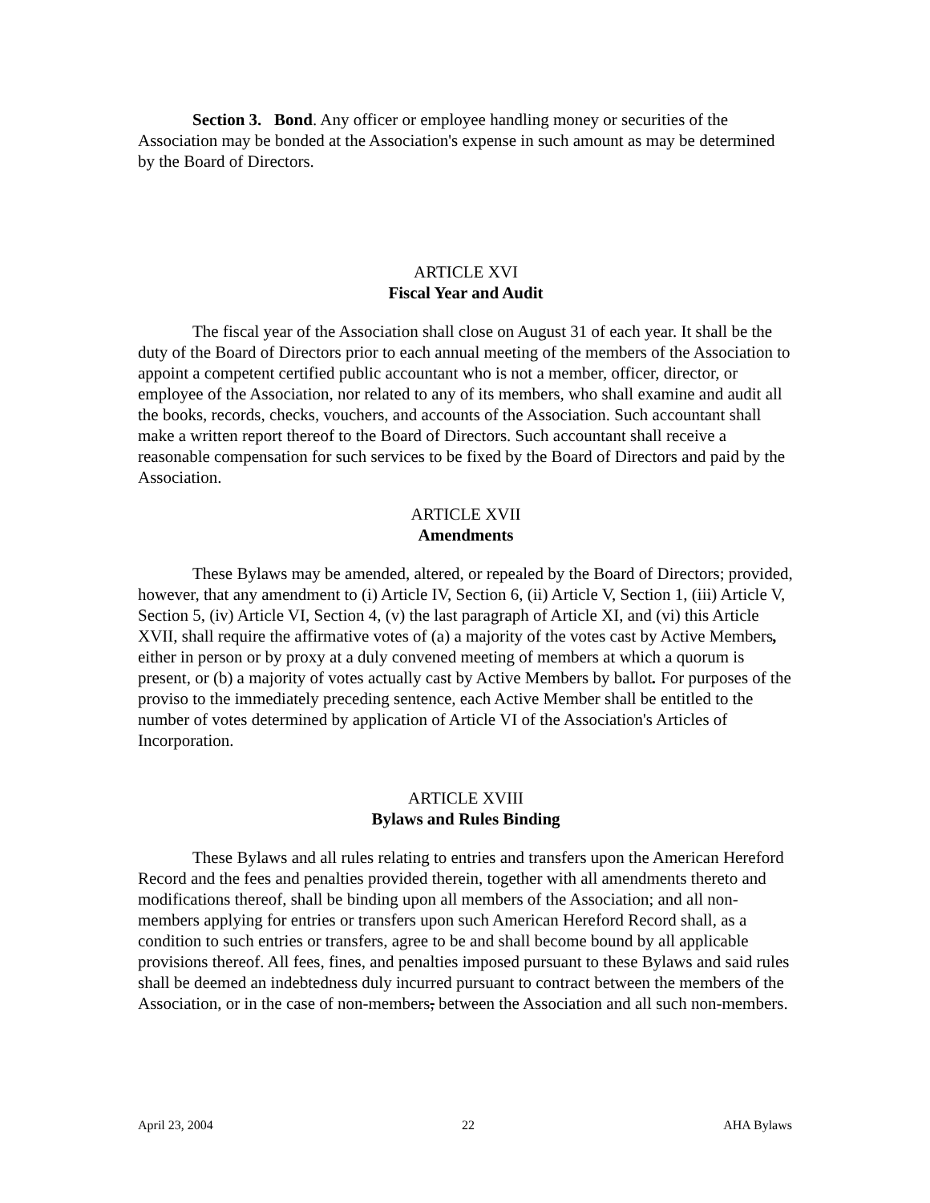Section 3. Bond. Any officer or employee handling money or securities of the Association may be bonded at the Association's expense in such amount as may be determined by the Board of Directors.
ARTICLE XVI
Fiscal Year and Audit
The fiscal year of the Association shall close on August 31 of each year. It shall be the duty of the Board of Directors prior to each annual meeting of the members of the Association to appoint a competent certified public accountant who is not a member, officer, director, or employee of the Association, nor related to any of its members, who shall examine and audit all the books, records, checks, vouchers, and accounts of the Association. Such accountant shall make a written report thereof to the Board of Directors. Such accountant shall receive a reasonable compensation for such services to be fixed by the Board of Directors and paid by the Association.
ARTICLE XVII
Amendments
These Bylaws may be amended, altered, or repealed by the Board of Directors; provided, however, that any amendment to (i) Article IV, Section 6, (ii) Article V, Section 1, (iii) Article V, Section 5, (iv) Article VI, Section 4, (v) the last paragraph of Article XI, and (vi) this Article XVII, shall require the affirmative votes of (a) a majority of the votes cast by Active Members, either in person or by proxy at a duly convened meeting of members at which a quorum is present, or (b) a majority of votes actually cast by Active Members by ballot. For purposes of the proviso to the immediately preceding sentence, each Active Member shall be entitled to the number of votes determined by application of Article VI of the Association's Articles of Incorporation.
ARTICLE XVIII
Bylaws and Rules Binding
These Bylaws and all rules relating to entries and transfers upon the American Hereford Record and the fees and penalties provided therein, together with all amendments thereto and modifications thereof, shall be binding upon all members of the Association; and all non-members applying for entries or transfers upon such American Hereford Record shall, as a condition to such entries or transfers, agree to be and shall become bound by all applicable provisions thereof. All fees, fines, and penalties imposed pursuant to these Bylaws and said rules shall be deemed an indebtedness duly incurred pursuant to contract between the members of the Association, or in the case of non-members, between the Association and all such non-members.
April 23, 2004 22 AHA Bylaws